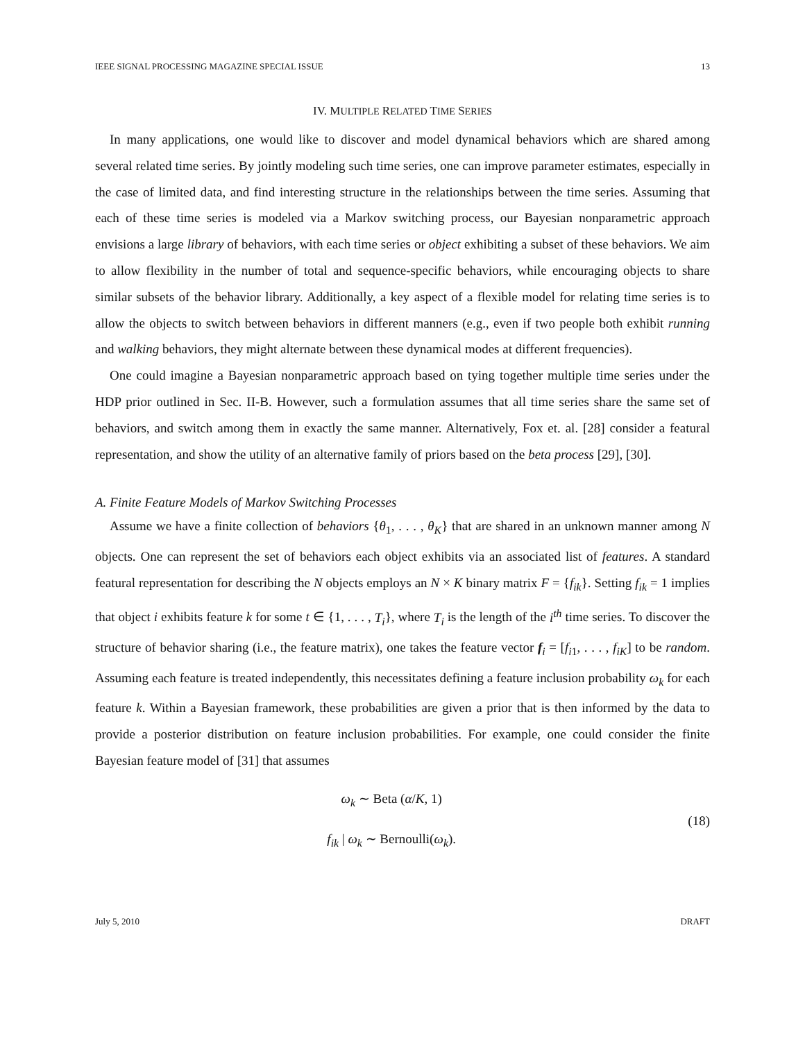IEEE SIGNAL PROCESSING MAGAZINE SPECIAL ISSUE 13
IV. MULTIPLE RELATED TIME SERIES
In many applications, one would like to discover and model dynamical behaviors which are shared among several related time series. By jointly modeling such time series, one can improve parameter estimates, especially in the case of limited data, and find interesting structure in the relationships between the time series. Assuming that each of these time series is modeled via a Markov switching process, our Bayesian nonparametric approach envisions a large library of behaviors, with each time series or object exhibiting a subset of these behaviors. We aim to allow flexibility in the number of total and sequence-specific behaviors, while encouraging objects to share similar subsets of the behavior library. Additionally, a key aspect of a flexible model for relating time series is to allow the objects to switch between behaviors in different manners (e.g., even if two people both exhibit running and walking behaviors, they might alternate between these dynamical modes at different frequencies).
One could imagine a Bayesian nonparametric approach based on tying together multiple time series under the HDP prior outlined in Sec. II-B. However, such a formulation assumes that all time series share the same set of behaviors, and switch among them in exactly the same manner. Alternatively, Fox et. al. [28] consider a featural representation, and show the utility of an alternative family of priors based on the beta process [29], [30].
A. Finite Feature Models of Markov Switching Processes
Assume we have a finite collection of behaviors {θ<sub>1</sub>, . . . , θ<sub>K</sub>} that are shared in an unknown manner among N objects. One can represent the set of behaviors each object exhibits via an associated list of features. A standard featural representation for describing the N objects employs an N × K binary matrix F = {f<sub>ik</sub>}. Setting f<sub>ik</sub> = 1 implies that object i exhibits feature k for some t ∈ {1, . . . , T<sub>i</sub>}, where T<sub>i</sub> is the length of the i<sup>th</sup> time series. To discover the structure of behavior sharing (i.e., the feature matrix), one takes the feature vector f<sub>i</sub> = [f<sub>i1</sub>, . . . , f<sub>iK</sub>] to be random. Assuming each feature is treated independently, this necessitates defining a feature inclusion probability ω<sub>k</sub> for each feature k. Within a Bayesian framework, these probabilities are given a prior that is then informed by the data to provide a posterior distribution on feature inclusion probabilities. For example, one could consider the finite Bayesian feature model of [31] that assumes
ω<sub>k</sub> ∼ Beta (α/K, 1)
f<sub>ik</sub> | ω<sub>k</sub> ∼ Bernoulli(ω<sub>k</sub>).
(18)
July 5, 2010 DRAFT